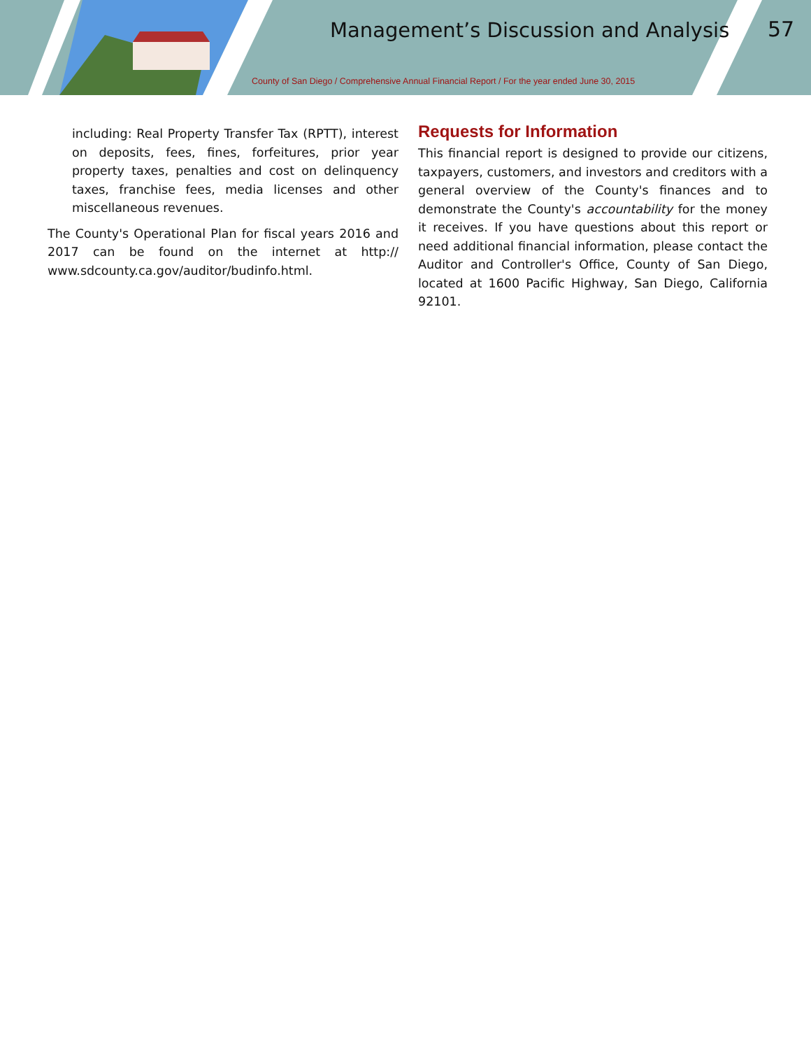Management’s Discussion and Analysis
57
County of San Diego / Comprehensive Annual Financial Report / For the year ended June 30, 2015
including: Real Property Transfer Tax (RPTT), interest on deposits, fees, fines, forfeitures, prior year property taxes, penalties and cost on delinquency taxes, franchise fees, media licenses and other miscellaneous revenues.
The County's Operational Plan for fiscal years 2016 and 2017 can be found on the internet at http:// www.sdcounty.ca.gov/auditor/budinfo.html.
Requests for Information
This financial report is designed to provide our citizens, taxpayers, customers, and investors and creditors with a general overview of the County's finances and to demonstrate the County's accountability for the money it receives. If you have questions about this report or need additional financial information, please contact the Auditor and Controller's Office, County of San Diego, located at 1600 Pacific Highway, San Diego, California 92101.